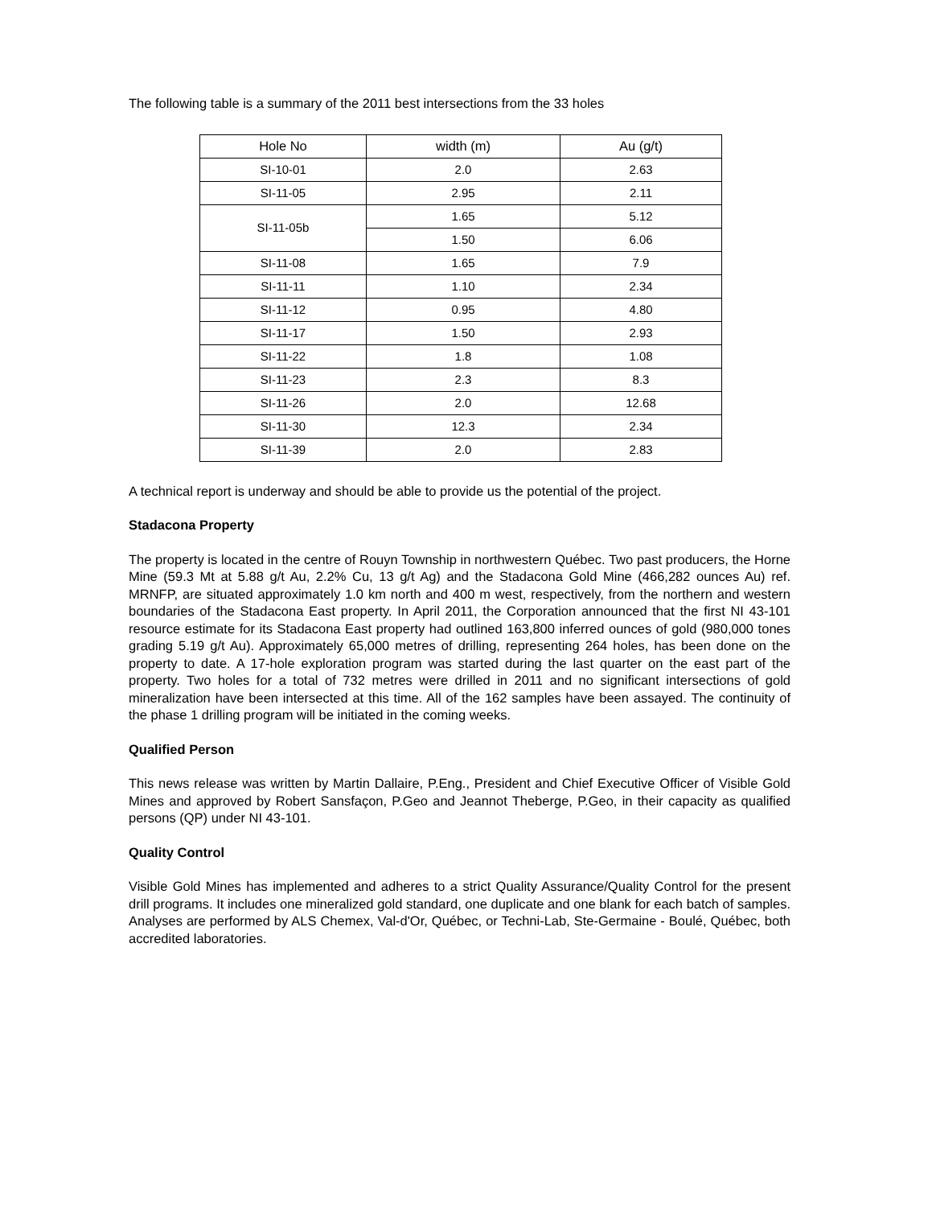The following table is a summary of the 2011 best intersections from the 33 holes
| Hole No | width (m) | Au (g/t) |
| SI-10-01 | 2.0 | 2.63 |
| SI-11-05 | 2.95 | 2.11 |
| SI-11-05b | 1.65 | 5.12 |
| | 1.50 | 6.06 |
| SI-11-08 | 1.65 | 7.9 |
| SI-11-11 | 1.10 | 2.34 |
| SI-11-12 | 0.95 | 4.80 |
| SI-11-17 | 1.50 | 2.93 |
| SI-11-22 | 1.8 | 1.08 |
| SI-11-23 | 2.3 | 8.3 |
| SI-11-26 | 2.0 | 12.68 |
| SI-11-30 | 12.3 | 2.34 |
| SI-11-39 | 2.0 | 2.83 |
A technical report is underway and should be able to provide us the potential of the project.
Stadacona Property
The property is located in the centre of Rouyn Township in northwestern Québec. Two past producers, the Horne Mine (59.3 Mt at 5.88 g/t Au, 2.2% Cu, 13 g/t Ag) and the Stadacona Gold Mine (466,282 ounces Au) ref. MRNFP, are situated approximately 1.0 km north and 400 m west, respectively, from the northern and western boundaries of the Stadacona East property. In April 2011, the Corporation announced that the first NI 43-101 resource estimate for its Stadacona East property had outlined 163,800 inferred ounces of gold (980,000 tones grading 5.19 g/t Au). Approximately 65,000 metres of drilling, representing 264 holes, has been done on the property to date. A 17-hole exploration program was started during the last quarter on the east part of the property. Two holes for a total of 732 metres were drilled in 2011 and no significant intersections of gold mineralization have been intersected at this time. All of the 162 samples have been assayed. The continuity of the phase 1 drilling program will be initiated in the coming weeks.
Qualified Person
This news release was written by Martin Dallaire, P.Eng., President and Chief Executive Officer of Visible Gold Mines and approved by Robert Sansfaçon, P.Geo and Jeannot Theberge, P.Geo, in their capacity as qualified persons (QP) under NI 43-101.
Quality Control
Visible Gold Mines has implemented and adheres to a strict Quality Assurance/Quality Control for the present drill programs. It includes one mineralized gold standard, one duplicate and one blank for each batch of samples. Analyses are performed by ALS Chemex, Val-d'Or, Québec, or Techni-Lab, Ste-Germaine - Boulé, Québec, both accredited laboratories.